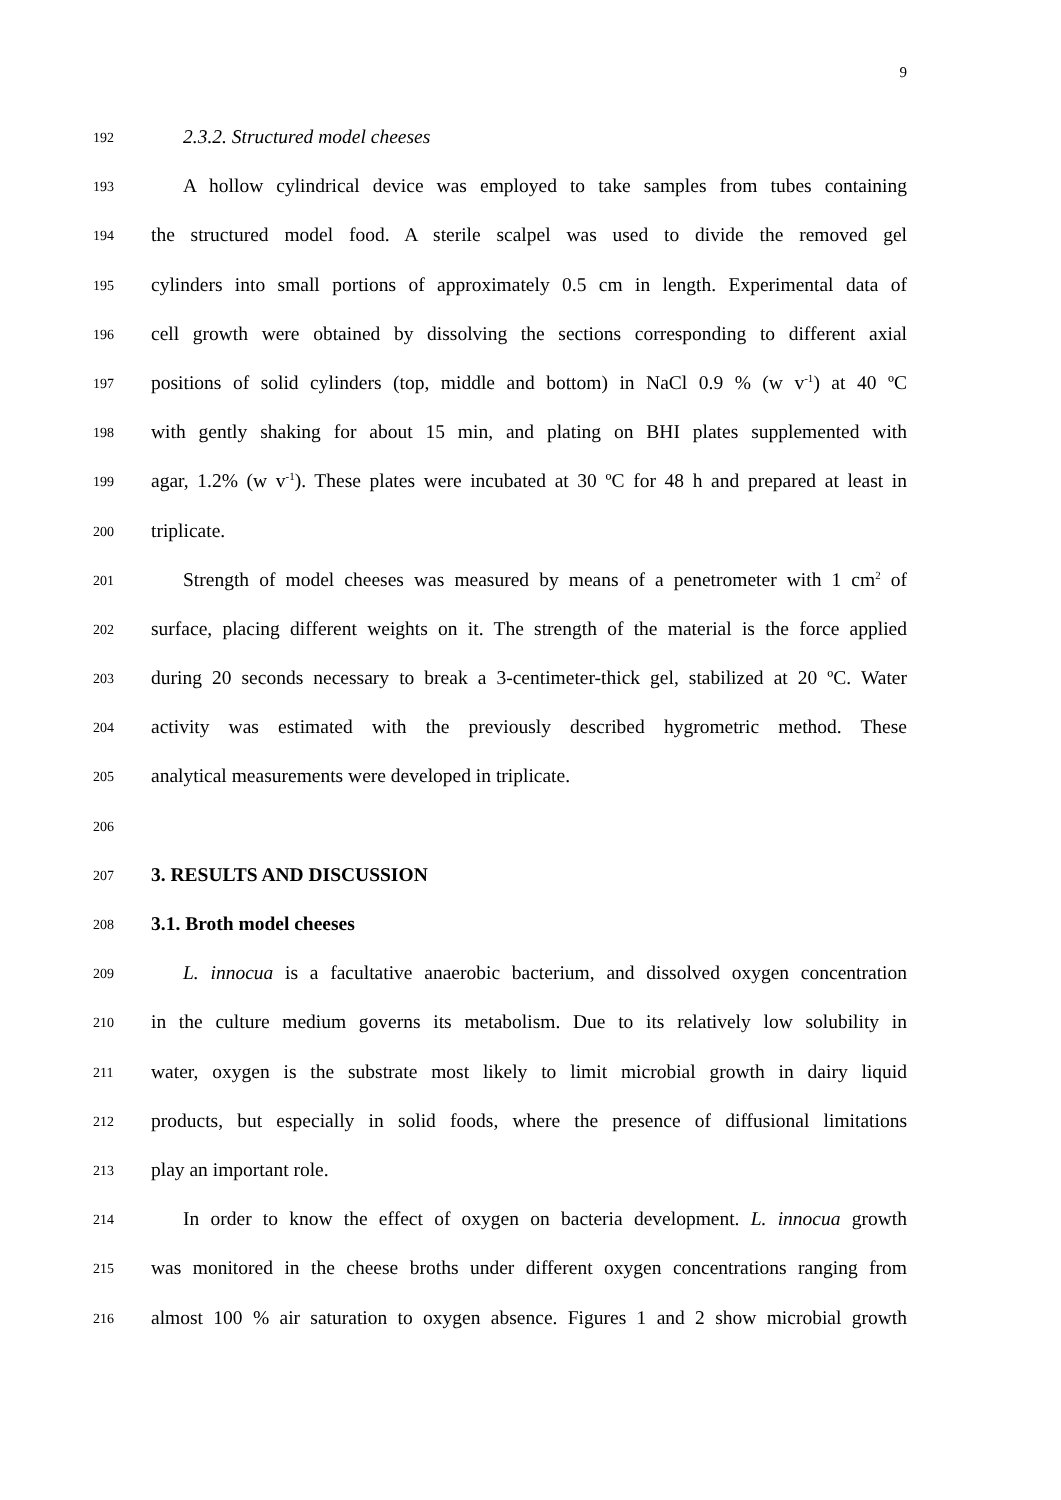9
192 2.3.2. Structured model cheeses
193 A hollow cylindrical device was employed to take samples from tubes containing
194 the structured model food. A sterile scalpel was used to divide the removed gel
195 cylinders into small portions of approximately 0.5 cm in length. Experimental data of
196 cell growth were obtained by dissolving the sections corresponding to different axial
197 positions of solid cylinders (top, middle and bottom) in NaCl 0.9 % (w v<sup>-1</sup>) at 40 ºC
198 with gently shaking for about 15 min, and plating on BHI plates supplemented with
199 agar, 1.2% (w v<sup>-1</sup>). These plates were incubated at 30 ºC for 48 h and prepared at least in
200 triplicate.
201 Strength of model cheeses was measured by means of a penetrometer with 1 cm<sup>2</sup> of
202 surface, placing different weights on it. The strength of the material is the force applied
203 during 20 seconds necessary to break a 3-centimeter-thick gel, stabilized at 20 ºC. Water
204 activity was estimated with the previously described hygrometric method. These
205 analytical measurements were developed in triplicate.
206
207 3. RESULTS AND DISCUSSION
208 3.1. Broth model cheeses
209 L. innocua is a facultative anaerobic bacterium, and dissolved oxygen concentration
210 in the culture medium governs its metabolism. Due to its relatively low solubility in
211 water, oxygen is the substrate most likely to limit microbial growth in dairy liquid
212 products, but especially in solid foods, where the presence of diffusional limitations
213 play an important role.
214 In order to know the effect of oxygen on bacteria development. L. innocua growth
215 was monitored in the cheese broths under different oxygen concentrations ranging from
216 almost 100 % air saturation to oxygen absence. Figures 1 and 2 show microbial growth